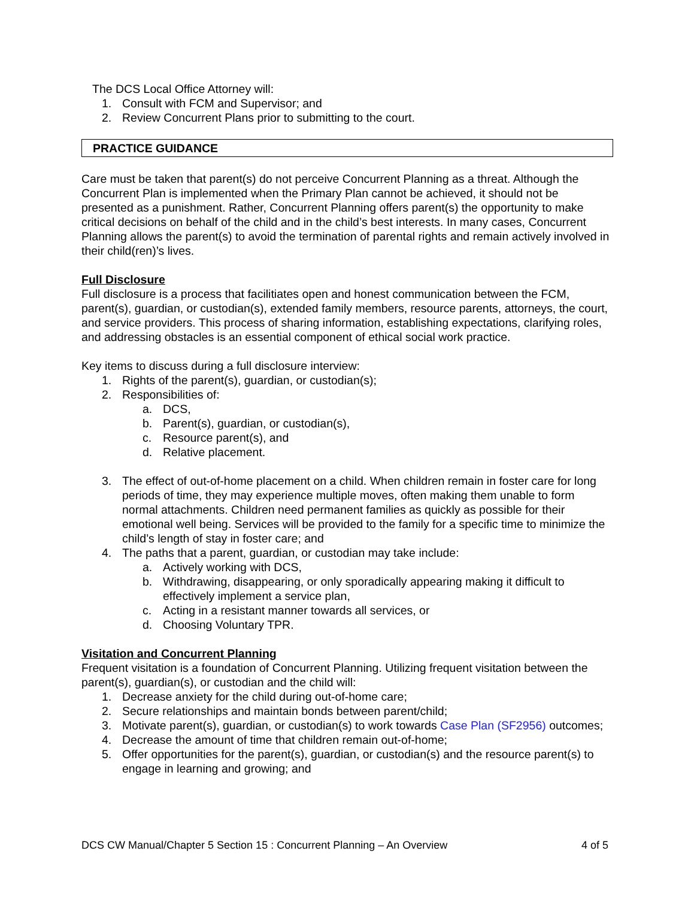The DCS Local Office Attorney will:
1. Consult with FCM and Supervisor; and
2. Review Concurrent Plans prior to submitting to the court.
PRACTICE GUIDANCE
Care must be taken that parent(s) do not perceive Concurrent Planning as a threat. Although the Concurrent Plan is implemented when the Primary Plan cannot be achieved, it should not be presented as a punishment. Rather, Concurrent Planning offers parent(s) the opportunity to make critical decisions on behalf of the child and in the child’s best interests. In many cases, Concurrent Planning allows the parent(s) to avoid the termination of parental rights and remain actively involved in their child(ren)’s lives.
Full Disclosure
Full disclosure is a process that facilitiates open and honest communication between the FCM, parent(s), guardian, or custodian(s), extended family members, resource parents, attorneys, the court, and service providers. This process of sharing information, establishing expectations, clarifying roles, and addressing obstacles is an essential component of ethical social work practice.
Key items to discuss during a full disclosure interview:
1. Rights of the parent(s), guardian, or custodian(s);
2. Responsibilities of:
a. DCS,
b. Parent(s), guardian, or custodian(s),
c. Resource parent(s), and
d. Relative placement.
3. The effect of out-of-home placement on a child. When children remain in foster care for long periods of time, they may experience multiple moves, often making them unable to form normal attachments. Children need permanent families as quickly as possible for their emotional well being. Services will be provided to the family for a specific time to minimize the child’s length of stay in foster care; and
4. The paths that a parent, guardian, or custodian may take include:
a. Actively working with DCS,
b. Withdrawing, disappearing, or only sporadically appearing making it difficult to effectively implement a service plan,
c. Acting in a resistant manner towards all services, or
d. Choosing Voluntary TPR.
Visitation and Concurrent Planning
Frequent visitation is a foundation of Concurrent Planning. Utilizing frequent visitation between the parent(s), guardian(s), or custodian and the child will:
1. Decrease anxiety for the child during out-of-home care;
2. Secure relationships and maintain bonds between parent/child;
3. Motivate parent(s), guardian, or custodian(s) to work towards Case Plan (SF2956) outcomes;
4. Decrease the amount of time that children remain out-of-home;
5. Offer opportunities for the parent(s), guardian, or custodian(s) and the resource parent(s) to engage in learning and growing; and
DCS CW Manual/Chapter 5 Section 15 : Concurrent Planning – An Overview 4 of 5